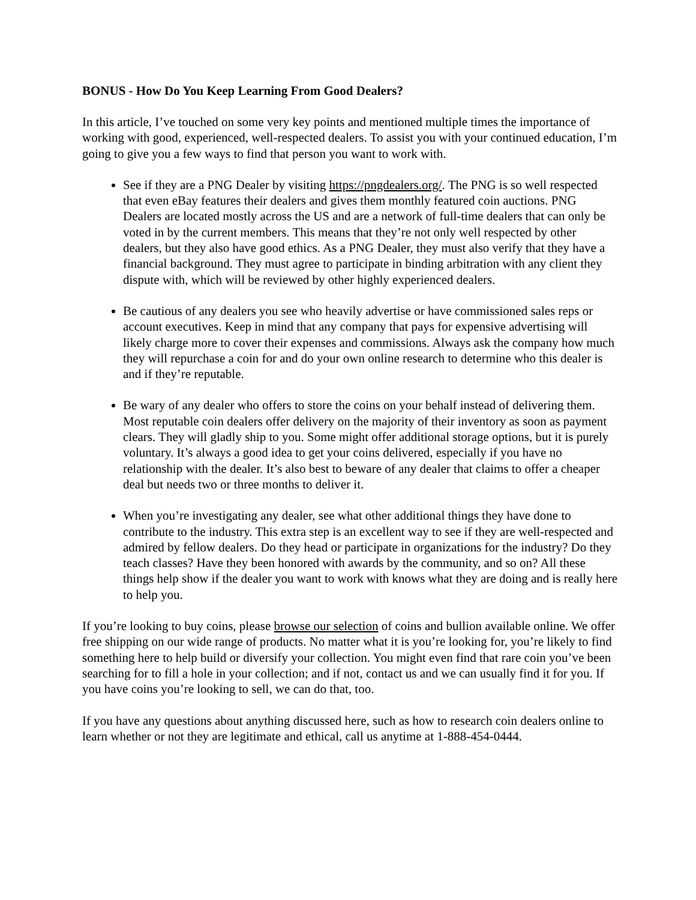BONUS - How Do You Keep Learning From Good Dealers?
In this article, I’ve touched on some very key points and mentioned multiple times the importance of working with good, experienced, well-respected dealers. To assist you with your continued education, I’m going to give you a few ways to find that person you want to work with.
See if they are a PNG Dealer by visiting https://pngdealers.org/. The PNG is so well respected that even eBay features their dealers and gives them monthly featured coin auctions. PNG Dealers are located mostly across the US and are a network of full-time dealers that can only be voted in by the current members. This means that they’re not only well respected by other dealers, but they also have good ethics. As a PNG Dealer, they must also verify that they have a financial background. They must agree to participate in binding arbitration with any client they dispute with, which will be reviewed by other highly experienced dealers.
Be cautious of any dealers you see who heavily advertise or have commissioned sales reps or account executives. Keep in mind that any company that pays for expensive advertising will likely charge more to cover their expenses and commissions. Always ask the company how much they will repurchase a coin for and do your own online research to determine who this dealer is and if they’re reputable.
Be wary of any dealer who offers to store the coins on your behalf instead of delivering them. Most reputable coin dealers offer delivery on the majority of their inventory as soon as payment clears. They will gladly ship to you. Some might offer additional storage options, but it is purely voluntary. It’s always a good idea to get your coins delivered, especially if you have no relationship with the dealer. It’s also best to beware of any dealer that claims to offer a cheaper deal but needs two or three months to deliver it.
When you’re investigating any dealer, see what other additional things they have done to contribute to the industry. This extra step is an excellent way to see if they are well-respected and admired by fellow dealers. Do they head or participate in organizations for the industry? Do they teach classes? Have they been honored with awards by the community, and so on? All these things help show if the dealer you want to work with knows what they are doing and is really here to help you.
If you’re looking to buy coins, please browse our selection of coins and bullion available online. We offer free shipping on our wide range of products. No matter what it is you’re looking for, you’re likely to find something here to help build or diversify your collection. You might even find that rare coin you’ve been searching for to fill a hole in your collection; and if not, contact us and we can usually find it for you. If you have coins you’re looking to sell, we can do that, too.
If you have any questions about anything discussed here, such as how to research coin dealers online to learn whether or not they are legitimate and ethical, call us anytime at 1-888-454-0444.